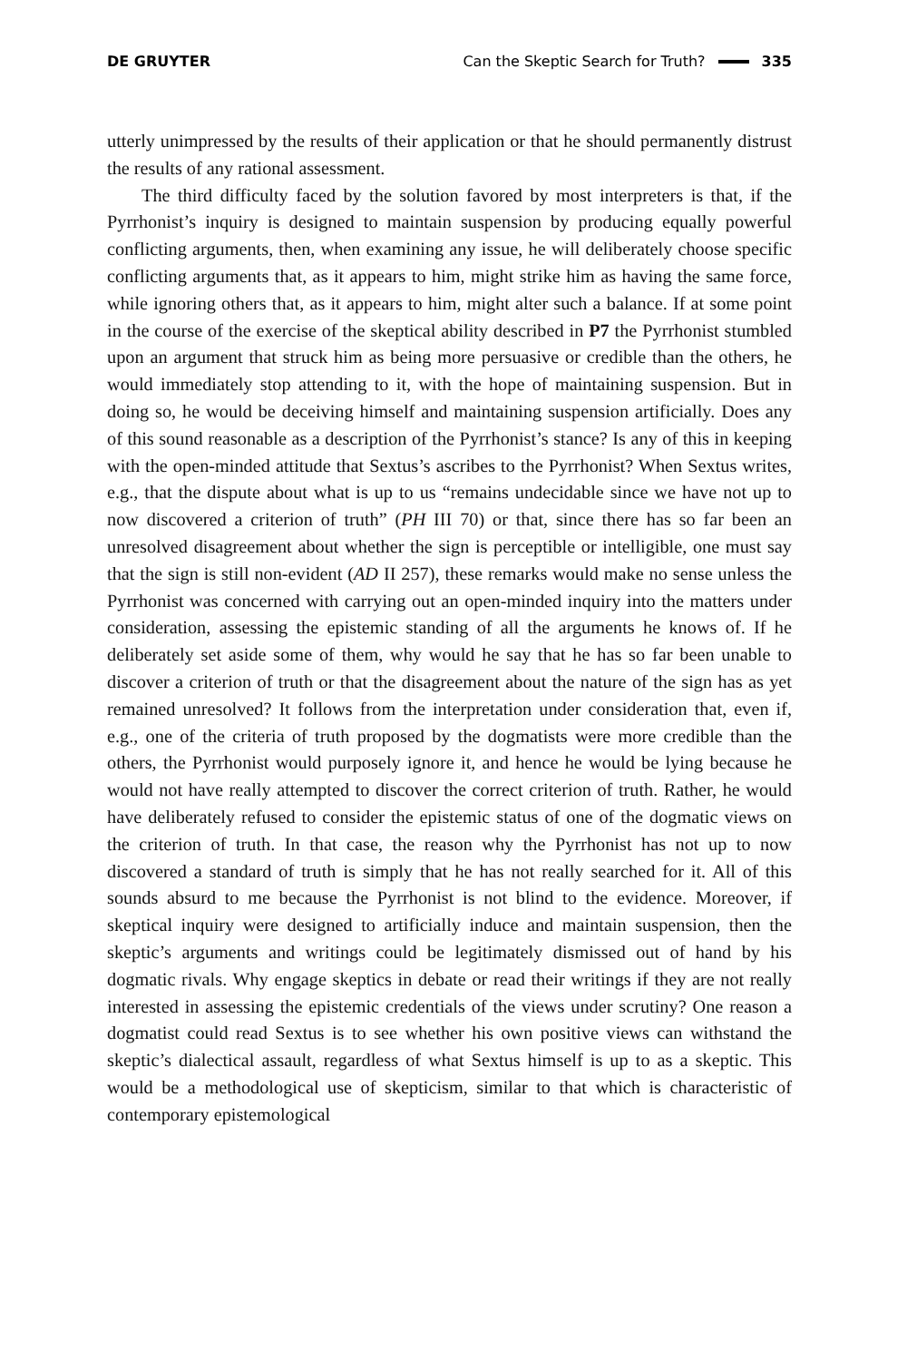DE GRUYTER Can the Skeptic Search for Truth? 335
utterly unimpressed by the results of their application or that he should permanently distrust the results of any rational assessment.
The third difficulty faced by the solution favored by most interpreters is that, if the Pyrrhonist’s inquiry is designed to maintain suspension by producing equally powerful conflicting arguments, then, when examining any issue, he will deliberately choose specific conflicting arguments that, as it appears to him, might strike him as having the same force, while ignoring others that, as it appears to him, might alter such a balance. If at some point in the course of the exercise of the skeptical ability described in P7 the Pyrrhonist stumbled upon an argument that struck him as being more persuasive or credible than the others, he would immediately stop attending to it, with the hope of maintaining suspension. But in doing so, he would be deceiving himself and maintaining suspension artificially. Does any of this sound reasonable as a description of the Pyrrhonist’s stance? Is any of this in keeping with the open-minded attitude that Sextus’s ascribes to the Pyrrhonist? When Sextus writes, e.g., that the dispute about what is up to us “remains undecidable since we have not up to now discovered a criterion of truth” (PH III 70) or that, since there has so far been an unresolved disagreement about whether the sign is perceptible or intelligible, one must say that the sign is still non-evident (AD II 257), these remarks would make no sense unless the Pyrrhonist was concerned with carrying out an open-minded inquiry into the matters under consideration, assessing the epistemic standing of all the arguments he knows of. If he deliberately set aside some of them, why would he say that he has so far been unable to discover a criterion of truth or that the disagreement about the nature of the sign has as yet remained unresolved? It follows from the interpretation under consideration that, even if, e.g., one of the criteria of truth proposed by the dogmatists were more credible than the others, the Pyrrhonist would purposely ignore it, and hence he would be lying because he would not have really attempted to discover the correct criterion of truth. Rather, he would have deliberately refused to consider the epistemic status of one of the dogmatic views on the criterion of truth. In that case, the reason why the Pyrrhonist has not up to now discovered a standard of truth is simply that he has not really searched for it. All of this sounds absurd to me because the Pyrrhonist is not blind to the evidence. Moreover, if skeptical inquiry were designed to artificially induce and maintain suspension, then the skeptic’s arguments and writings could be legitimately dismissed out of hand by his dogmatic rivals. Why engage skeptics in debate or read their writings if they are not really interested in assessing the epistemic credentials of the views under scrutiny? One reason a dogmatist could read Sextus is to see whether his own positive views can withstand the skeptic’s dialectical assault, regardless of what Sextus himself is up to as a skeptic. This would be a methodological use of skepticism, similar to that which is characteristic of contemporary epistemological